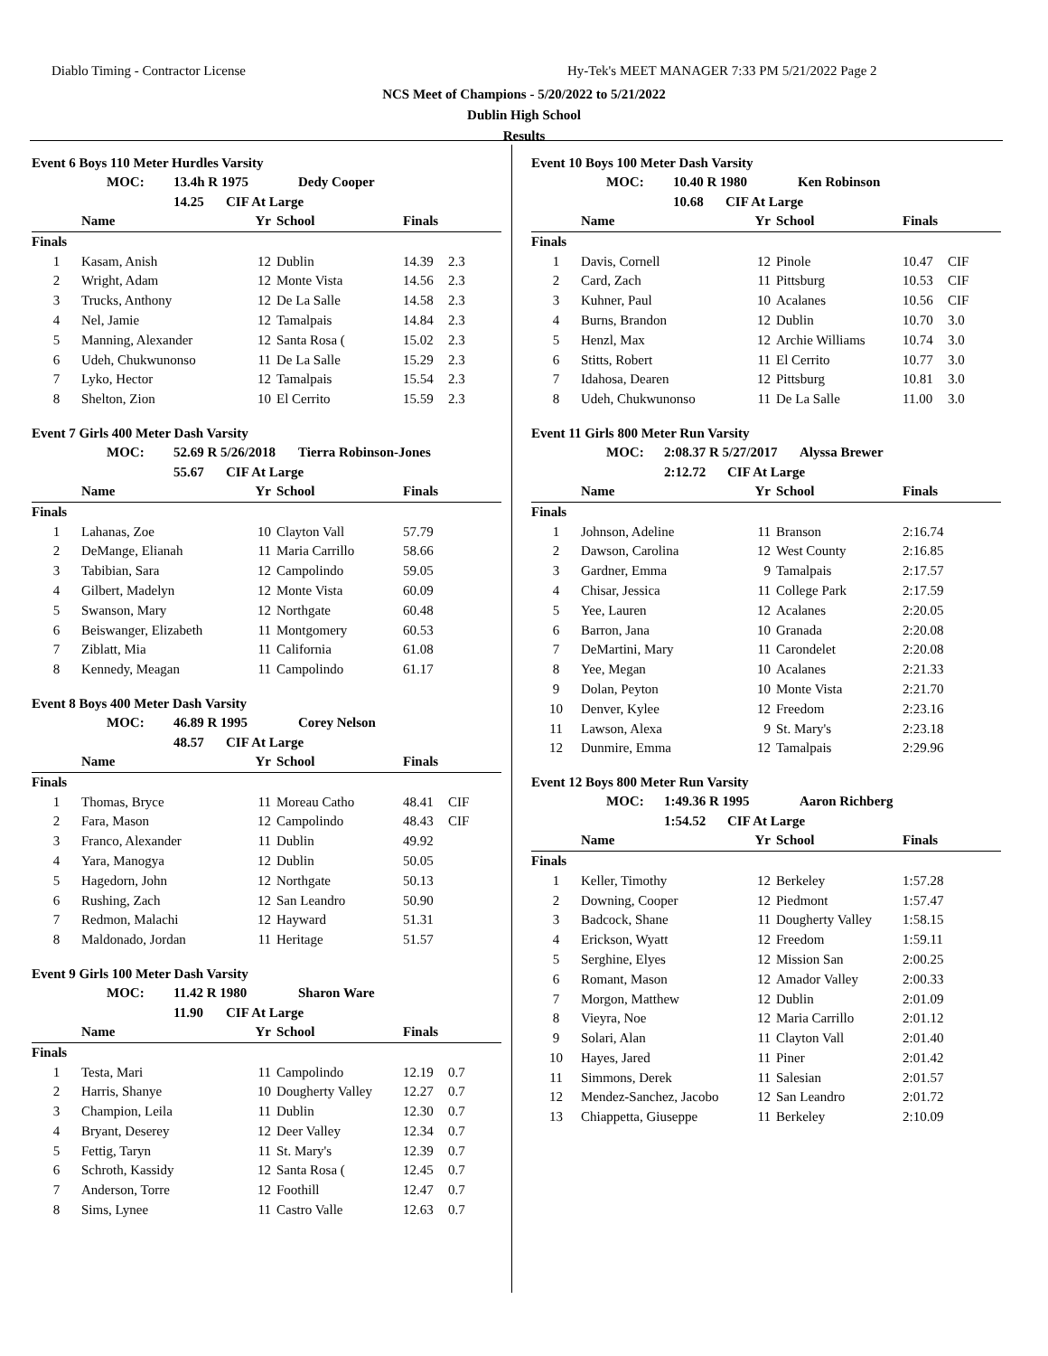Diablo Timing - Contractor License
Hy-Tek's MEET MANAGER 7:33 PM 5/21/2022 Page 2
NCS Meet of Champions - 5/20/2022 to 5/21/2022
Dublin High School
Results
Event 6 Boys 110 Meter Hurdles Varsity
MOC: 13.4h R 1975 Dedy Cooper
14.25 CIF At Large
| | Name | Yr | School | Finals | |
| --- | --- | --- | --- | --- | --- |
| Finals | | | | | |
| 1 | Kasam, Anish | 12 | Dublin | 14.39 | 2.3 |
| 2 | Wright, Adam | 12 | Monte Vista | 14.56 | 2.3 |
| 3 | Trucks, Anthony | 12 | De La Salle | 14.58 | 2.3 |
| 4 | Nel, Jamie | 12 | Tamalpais | 14.84 | 2.3 |
| 5 | Manning, Alexander | 12 | Santa Rosa ( | 15.02 | 2.3 |
| 6 | Udeh, Chukwunonso | 11 | De La Salle | 15.29 | 2.3 |
| 7 | Lyko, Hector | 12 | Tamalpais | 15.54 | 2.3 |
| 8 | Shelton, Zion | 10 | El Cerrito | 15.59 | 2.3 |
Event 7 Girls 400 Meter Dash Varsity
MOC: 52.69 R 5/26/2018 Tierra Robinson-Jones
55.67 CIF At Large
| | Name | Yr | School | Finals | |
| --- | --- | --- | --- | --- | --- |
| Finals | | | | | |
| 1 | Lahanas, Zoe | 10 | Clayton Vall | 57.79 | |
| 2 | DeMange, Elianah | 11 | Maria Carrillo | 58.66 | |
| 3 | Tabibian, Sara | 12 | Campolindo | 59.05 | |
| 4 | Gilbert, Madelyn | 12 | Monte Vista | 60.09 | |
| 5 | Swanson, Mary | 12 | Northgate | 60.48 | |
| 6 | Beiswanger, Elizabeth | 11 | Montgomery | 60.53 | |
| 7 | Ziblatt, Mia | 11 | California | 61.08 | |
| 8 | Kennedy, Meagan | 11 | Campolindo | 61.17 | |
Event 8 Boys 400 Meter Dash Varsity
MOC: 46.89 R 1995 Corey Nelson
48.57 CIF At Large
| | Name | Yr | School | Finals | |
| --- | --- | --- | --- | --- | --- |
| Finals | | | | | |
| 1 | Thomas, Bryce | 11 | Moreau Catho | 48.41 | CIF |
| 2 | Fara, Mason | 12 | Campolindo | 48.43 | CIF |
| 3 | Franco, Alexander | 11 | Dublin | 49.92 | |
| 4 | Yara, Manogya | 12 | Dublin | 50.05 | |
| 5 | Hagedorn, John | 12 | Northgate | 50.13 | |
| 6 | Rushing, Zach | 12 | San Leandro | 50.90 | |
| 7 | Redmon, Malachi | 12 | Hayward | 51.31 | |
| 8 | Maldonado, Jordan | 11 | Heritage | 51.57 | |
Event 9 Girls 100 Meter Dash Varsity
MOC: 11.42 R 1980 Sharon Ware
11.90 CIF At Large
| | Name | Yr | School | Finals | |
| --- | --- | --- | --- | --- | --- |
| Finals | | | | | |
| 1 | Testa, Mari | 11 | Campolindo | 12.19 | 0.7 |
| 2 | Harris, Shanye | 10 | Dougherty Valley | 12.27 | 0.7 |
| 3 | Champion, Leila | 11 | Dublin | 12.30 | 0.7 |
| 4 | Bryant, Deserey | 12 | Deer Valley | 12.34 | 0.7 |
| 5 | Fettig, Taryn | 11 | St. Mary's | 12.39 | 0.7 |
| 6 | Schroth, Kassidy | 12 | Santa Rosa ( | 12.45 | 0.7 |
| 7 | Anderson, Torre | 12 | Foothill | 12.47 | 0.7 |
| 8 | Sims, Lynee | 11 | Castro Valle | 12.63 | 0.7 |
Event 10 Boys 100 Meter Dash Varsity
MOC: 10.40 R 1980 Ken Robinson
10.68 CIF At Large
| | Name | Yr | School | Finals | |
| --- | --- | --- | --- | --- | --- |
| Finals | | | | | |
| 1 | Davis, Cornell | 12 | Pinole | 10.47 | CIF |
| 2 | Card, Zach | 11 | Pittsburg | 10.53 | CIF |
| 3 | Kuhner, Paul | 10 | Acalanes | 10.56 | CIF |
| 4 | Burns, Brandon | 12 | Dublin | 10.70 | 3.0 |
| 5 | Henzl, Max | 12 | Archie Williams | 10.74 | 3.0 |
| 6 | Stitts, Robert | 11 | El Cerrito | 10.77 | 3.0 |
| 7 | Idahosa, Dearen | 12 | Pittsburg | 10.81 | 3.0 |
| 8 | Udeh, Chukwunonso | 11 | De La Salle | 11.00 | 3.0 |
Event 11 Girls 800 Meter Run Varsity
MOC: 2:08.37 R 5/27/2017 Alyssa Brewer
2:12.72 CIF At Large
| | Name | Yr | School | Finals | |
| --- | --- | --- | --- | --- | --- |
| Finals | | | | | |
| 1 | Johnson, Adeline | 11 | Branson | 2:16.74 | |
| 2 | Dawson, Carolina | 12 | West County | 2:16.85 | |
| 3 | Gardner, Emma | 9 | Tamalpais | 2:17.57 | |
| 4 | Chisar, Jessica | 11 | College Park | 2:17.59 | |
| 5 | Yee, Lauren | 12 | Acalanes | 2:20.05 | |
| 6 | Barron, Jana | 10 | Granada | 2:20.08 | |
| 7 | DeMartini, Mary | 11 | Carondelet | 2:20.08 | |
| 8 | Yee, Megan | 10 | Acalanes | 2:21.33 | |
| 9 | Dolan, Peyton | 10 | Monte Vista | 2:21.70 | |
| 10 | Denver, Kylee | 12 | Freedom | 2:23.16 | |
| 11 | Lawson, Alexa | 9 | St. Mary's | 2:23.18 | |
| 12 | Dunmire, Emma | 12 | Tamalpais | 2:29.96 | |
Event 12 Boys 800 Meter Run Varsity
MOC: 1:49.36 R 1995 Aaron Richberg
1:54.52 CIF At Large
| | Name | Yr | School | Finals | |
| --- | --- | --- | --- | --- | --- |
| Finals | | | | | |
| 1 | Keller, Timothy | 12 | Berkeley | 1:57.28 | |
| 2 | Downing, Cooper | 12 | Piedmont | 1:57.47 | |
| 3 | Badcock, Shane | 11 | Dougherty Valley | 1:58.15 | |
| 4 | Erickson, Wyatt | 12 | Freedom | 1:59.11 | |
| 5 | Serghine, Elyes | 12 | Mission San | 2:00.25 | |
| 6 | Romant, Mason | 12 | Amador Valley | 2:00.33 | |
| 7 | Morgon, Matthew | 12 | Dublin | 2:01.09 | |
| 8 | Vieyra, Noe | 12 | Maria Carrillo | 2:01.12 | |
| 9 | Solari, Alan | 11 | Clayton Vall | 2:01.40 | |
| 10 | Hayes, Jared | 11 | Piner | 2:01.42 | |
| 11 | Simmons, Derek | 11 | Salesian | 2:01.57 | |
| 12 | Mendez-Sanchez, Jacobo | 12 | San Leandro | 2:01.72 | |
| 13 | Chiappetta, Giuseppe | 11 | Berkeley | 2:10.09 | |